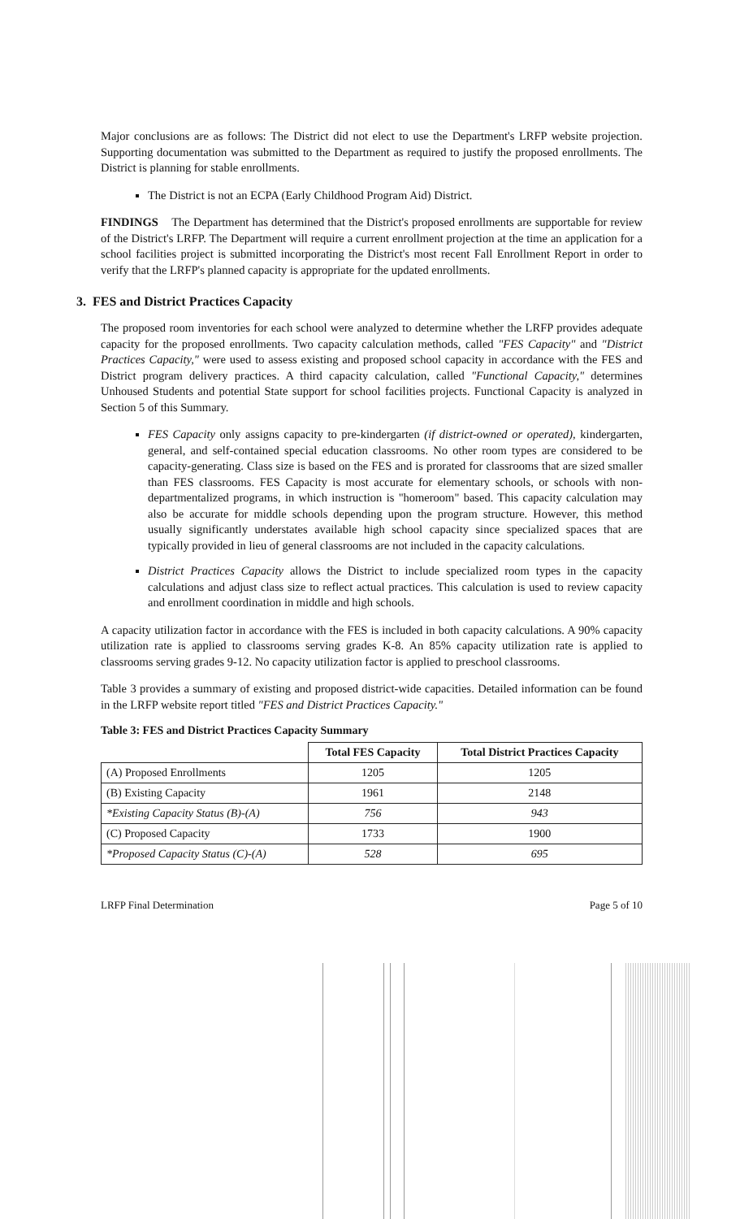Major conclusions are as follows: The District did not elect to use the Department's LRFP website projection. Supporting documentation was submitted to the Department as required to justify the proposed enrollments. The District is planning for stable enrollments.
The District is not an ECPA (Early Childhood Program Aid) District.
FINDINGS The Department has determined that the District's proposed enrollments are supportable for review of the District's LRFP. The Department will require a current enrollment projection at the time an application for a school facilities project is submitted incorporating the District's most recent Fall Enrollment Report in order to verify that the LRFP's planned capacity is appropriate for the updated enrollments.
3. FES and District Practices Capacity
The proposed room inventories for each school were analyzed to determine whether the LRFP provides adequate capacity for the proposed enrollments. Two capacity calculation methods, called "FES Capacity" and "District Practices Capacity," were used to assess existing and proposed school capacity in accordance with the FES and District program delivery practices. A third capacity calculation, called "Functional Capacity," determines Unhoused Students and potential State support for school facilities projects. Functional Capacity is analyzed in Section 5 of this Summary.
FES Capacity only assigns capacity to pre-kindergarten (if district-owned or operated), kindergarten, general, and self-contained special education classrooms. No other room types are considered to be capacity-generating. Class size is based on the FES and is prorated for classrooms that are sized smaller than FES classrooms. FES Capacity is most accurate for elementary schools, or schools with non-departmentalized programs, in which instruction is "homeroom" based. This capacity calculation may also be accurate for middle schools depending upon the program structure. However, this method usually significantly understates available high school capacity since specialized spaces that are typically provided in lieu of general classrooms are not included in the capacity calculations.
District Practices Capacity allows the District to include specialized room types in the capacity calculations and adjust class size to reflect actual practices. This calculation is used to review capacity and enrollment coordination in middle and high schools.
A capacity utilization factor in accordance with the FES is included in both capacity calculations. A 90% capacity utilization rate is applied to classrooms serving grades K-8. An 85% capacity utilization rate is applied to classrooms serving grades 9-12. No capacity utilization factor is applied to preschool classrooms.
Table 3 provides a summary of existing and proposed district-wide capacities. Detailed information can be found in the LRFP website report titled "FES and District Practices Capacity."
Table 3: FES and District Practices Capacity Summary
| | Total FES Capacity | Total District Practices Capacity |
| --- | --- | --- |
| (A) Proposed Enrollments | 1205 | 1205 |
| (B) Existing Capacity | 1961 | 2148 |
| *Existing Capacity Status (B)-(A) | 756 | 943 |
| (C) Proposed Capacity | 1733 | 1900 |
| *Proposed Capacity Status (C)-(A) | 528 | 695 |
LRFP Final Determination Page 5 of 10